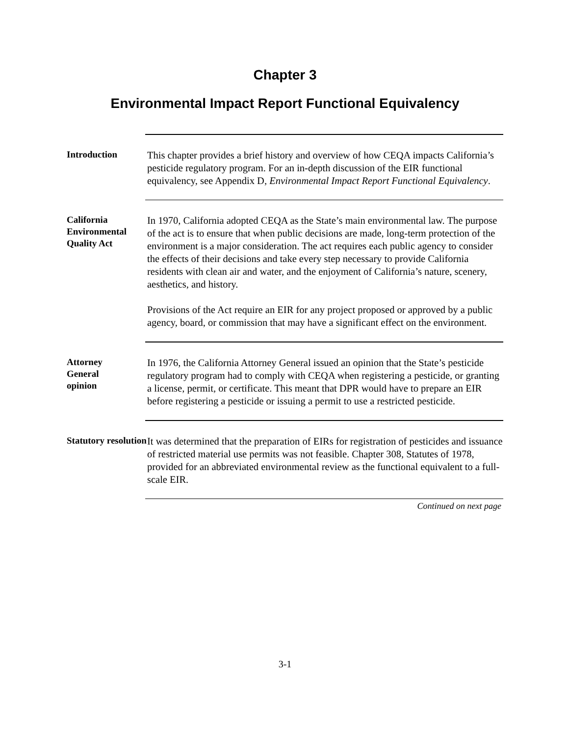Chapter 3
Environmental Impact Report Functional Equivalency
Introduction
This chapter provides a brief history and overview of how CEQA impacts California’s pesticide regulatory program. For an in-depth discussion of the EIR functional equivalency, see Appendix D, Environmental Impact Report Functional Equivalency.
California Environmental Quality Act
In 1970, California adopted CEQA as the State’s main environmental law. The purpose of the act is to ensure that when public decisions are made, long-term protection of the environment is a major consideration. The act requires each public agency to consider the effects of their decisions and take every step necessary to provide California residents with clean air and water, and the enjoyment of California’s nature, scenery, aesthetics, and history.
Provisions of the Act require an EIR for any project proposed or approved by a public agency, board, or commission that may have a significant effect on the environment.
Attorney
General
opinion
In 1976, the California Attorney General issued an opinion that the State’s pesticide regulatory program had to comply with CEQA when registering a pesticide, or granting a license, permit, or certificate. This meant that DPR would have to prepare an EIR before registering a pesticide or issuing a permit to use a restricted pesticide.
Statutory resolution
It was determined that the preparation of EIRs for registration of pesticides and issuance of restricted material use permits was not feasible. Chapter 308, Statutes of 1978, provided for an abbreviated environmental review as the functional equivalent to a full-scale EIR.
Continued on next page
3-1